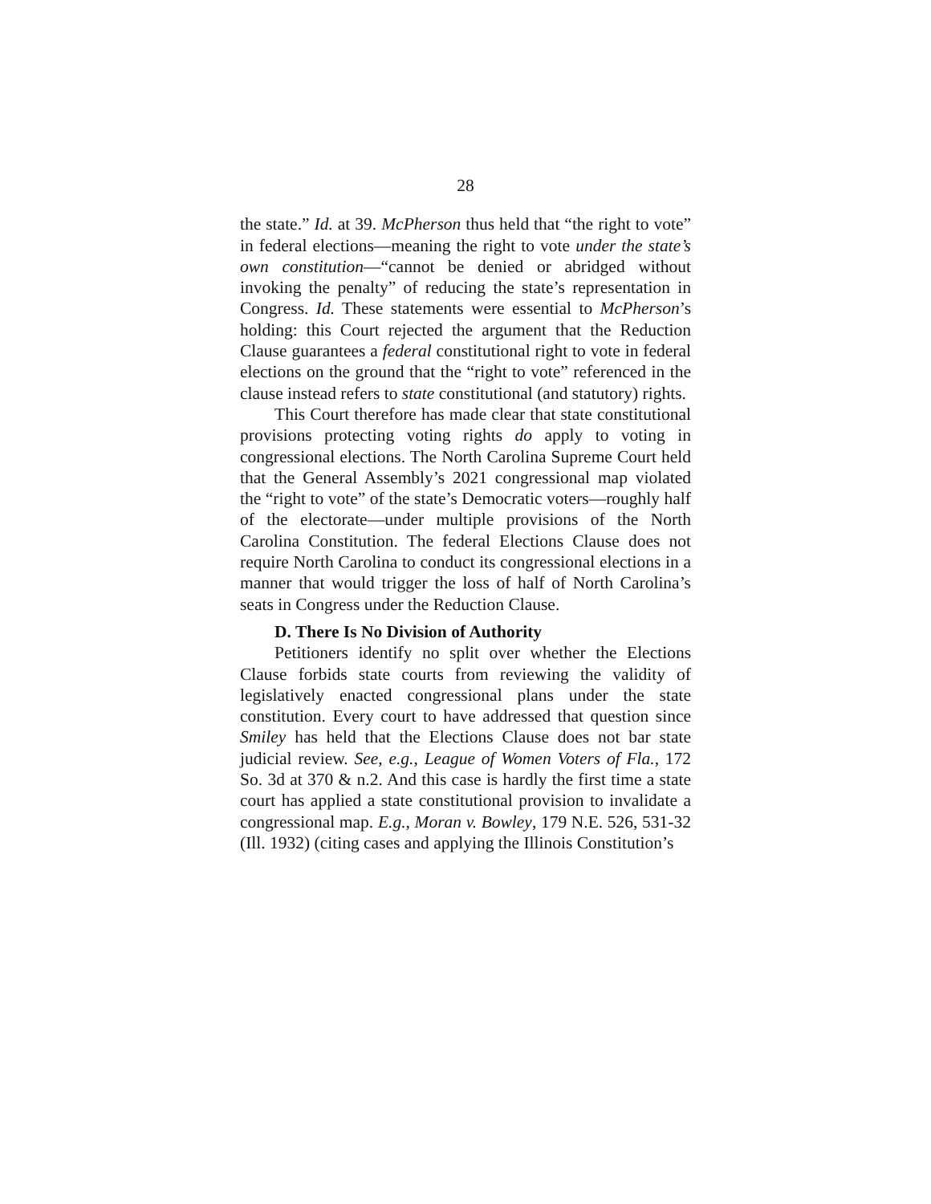28
the state.” Id. at 39. McPherson thus held that “the right to vote” in federal elections—meaning the right to vote under the state’s own constitution—“cannot be denied or abridged without invoking the penalty” of reducing the state’s representation in Congress. Id. These statements were essential to McPherson’s holding: this Court rejected the argument that the Reduction Clause guarantees a federal constitutional right to vote in federal elections on the ground that the “right to vote” referenced in the clause instead refers to state constitutional (and statutory) rights.
This Court therefore has made clear that state constitutional provisions protecting voting rights do apply to voting in congressional elections. The North Carolina Supreme Court held that the General Assembly’s 2021 congressional map violated the “right to vote” of the state’s Democratic voters—roughly half of the electorate—under multiple provisions of the North Carolina Constitution. The federal Elections Clause does not require North Carolina to conduct its congressional elections in a manner that would trigger the loss of half of North Carolina’s seats in Congress under the Reduction Clause.
D. There Is No Division of Authority
Petitioners identify no split over whether the Elections Clause forbids state courts from reviewing the validity of legislatively enacted congressional plans under the state constitution. Every court to have addressed that question since Smiley has held that the Elections Clause does not bar state judicial review. See, e.g., League of Women Voters of Fla., 172 So. 3d at 370 & n.2. And this case is hardly the first time a state court has applied a state constitutional provision to invalidate a congressional map. E.g., Moran v. Bowley, 179 N.E. 526, 531-32 (Ill. 1932) (citing cases and applying the Illinois Constitution’s